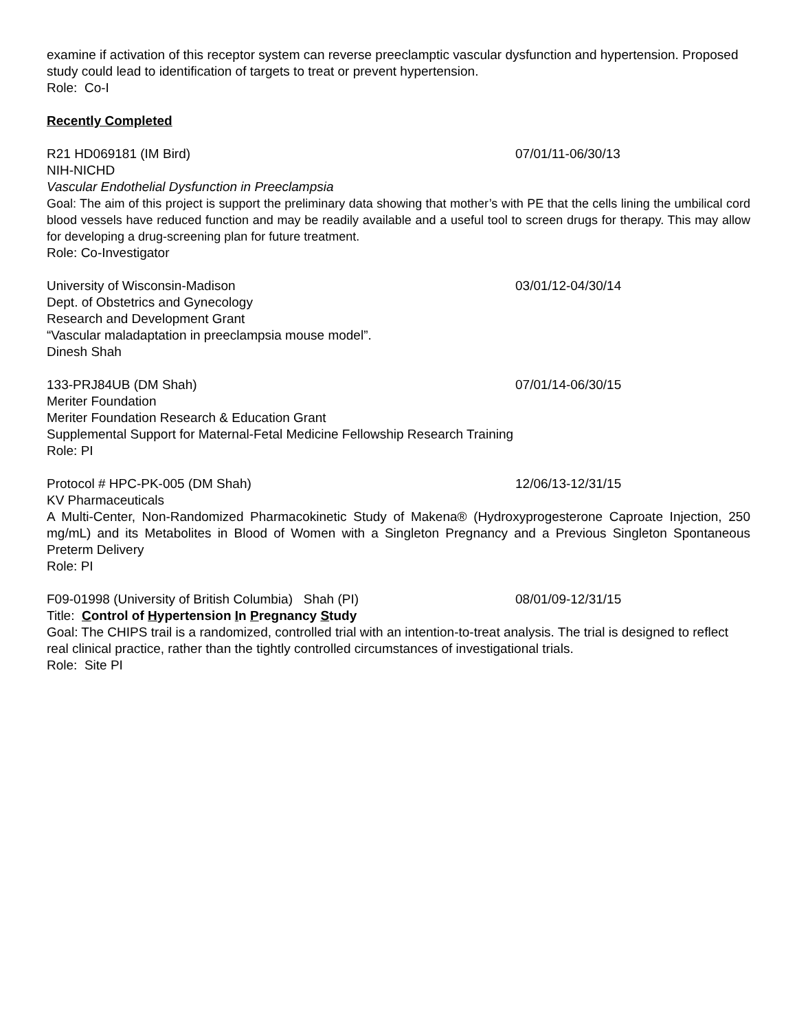examine if activation of this receptor system can reverse preeclamptic vascular dysfunction and hypertension. Proposed study could lead to identification of targets to treat or prevent hypertension.
Role: Co-I
Recently Completed
R21 HD069181 (IM Bird) 07/01/11-06/30/13
NIH-NICHD
Vascular Endothelial Dysfunction in Preeclampsia
Goal: The aim of this project is support the preliminary data showing that mother’s with PE that the cells lining the umbilical cord blood vessels have reduced function and may be readily available and a useful tool to screen drugs for therapy. This may allow for developing a drug-screening plan for future treatment.
Role: Co-Investigator
University of Wisconsin-Madison 03/01/12-04/30/14
Dept. of Obstetrics and Gynecology
Research and Development Grant
“Vascular maladaptation in preeclampsia mouse model”.
Dinesh Shah
133-PRJ84UB (DM Shah) 07/01/14-06/30/15
Meriter Foundation
Meriter Foundation Research & Education Grant
Supplemental Support for Maternal-Fetal Medicine Fellowship Research Training
Role: PI
Protocol # HPC-PK-005 (DM Shah) 12/06/13-12/31/15
KV Pharmaceuticals
A Multi-Center, Non-Randomized Pharmacokinetic Study of Makena® (Hydroxyprogesterone Caproate Injection, 250 mg/mL) and its Metabolites in Blood of Women with a Singleton Pregnancy and a Previous Singleton Spontaneous Preterm Delivery
Role: PI
F09-01998 (University of British Columbia) Shah (PI) 08/01/09-12/31/15
Title: Control of Hypertension In Pregnancy Study
Goal: The CHIPS trail is a randomized, controlled trial with an intention-to-treat analysis. The trial is designed to reflect real clinical practice, rather than the tightly controlled circumstances of investigational trials.
Role: Site PI